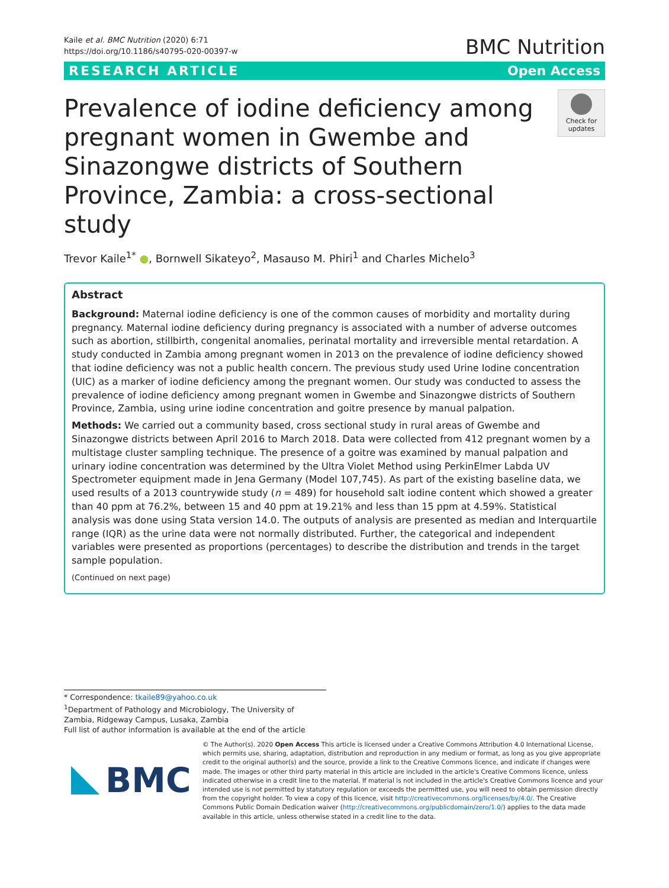Kaile et al. BMC Nutrition (2020) 6:71
https://doi.org/10.1186/s40795-020-00397-w
BMC Nutrition
RESEARCH ARTICLE Open Access
Prevalence of iodine deficiency among pregnant women in Gwembe and Sinazongwe districts of Southern Province, Zambia: a cross-sectional study
Check for updates
Trevor Kaile<sup>1*</sup> ●, Bornwell Sikateyo<sup>2</sup>, Masauso M. Phiri<sup>1</sup> and Charles Michelo<sup>3</sup>
Abstract
Background: Maternal iodine deficiency is one of the common causes of morbidity and mortality during pregnancy. Maternal iodine deficiency during pregnancy is associated with a number of adverse outcomes such as abortion, stillbirth, congenital anomalies, perinatal mortality and irreversible mental retardation. A study conducted in Zambia among pregnant women in 2013 on the prevalence of iodine deficiency showed that iodine deficiency was not a public health concern. The previous study used Urine Iodine concentration (UIC) as a marker of iodine deficiency among the pregnant women. Our study was conducted to assess the prevalence of iodine deficiency among pregnant women in Gwembe and Sinazongwe districts of Southern Province, Zambia, using urine iodine concentration and goitre presence by manual palpation.
Methods: We carried out a community based, cross sectional study in rural areas of Gwembe and Sinazongwe districts between April 2016 to March 2018. Data were collected from 412 pregnant women by a multistage cluster sampling technique. The presence of a goitre was examined by manual palpation and urinary iodine concentration was determined by the Ultra Violet Method using PerkinElmer Labda UV Spectrometer equipment made in Jena Germany (Model 107,745). As part of the existing baseline data, we used results of a 2013 countrywide study (n = 489) for household salt iodine content which showed a greater than 40 ppm at 76.2%, between 15 and 40 ppm at 19.21% and less than 15 ppm at 4.59%. Statistical analysis was done using Stata version 14.0. The outputs of analysis are presented as median and Interquartile range (IQR) as the urine data were not normally distributed. Further, the categorical and independent variables were presented as proportions (percentages) to describe the distribution and trends in the target sample population.
(Continued on next page)
* Correspondence: tkaile89@yahoo.co.uk
<sup>1</sup> Department of Pathology and Microbiology, The University of Zambia, Ridgeway Campus, Lusaka, Zambia
Full list of author information is available at the end of the article
BMC
© The Author(s). 2020 Open Access This article is licensed under a Creative Commons Attribution 4.0 International License, which permits use, sharing, adaptation, distribution and reproduction in any medium or format, as long as you give appropriate credit to the original author(s) and the source, provide a link to the Creative Commons licence, and indicate if changes were made. The images or other third party material in this article are included in the article's Creative Commons licence, unless indicated otherwise in a credit line to the material. If material is not included in the article's Creative Commons licence and your intended use is not permitted by statutory regulation or exceeds the permitted use, you will need to obtain permission directly from the copyright holder. To view a copy of this licence, visit http://creativecommons.org/licenses/by/4.0/. The Creative Commons Public Domain Dedication waiver (http://creativecommons.org/publicdomain/zero/1.0/) applies to the data made available in this article, unless otherwise stated in a credit line to the data.